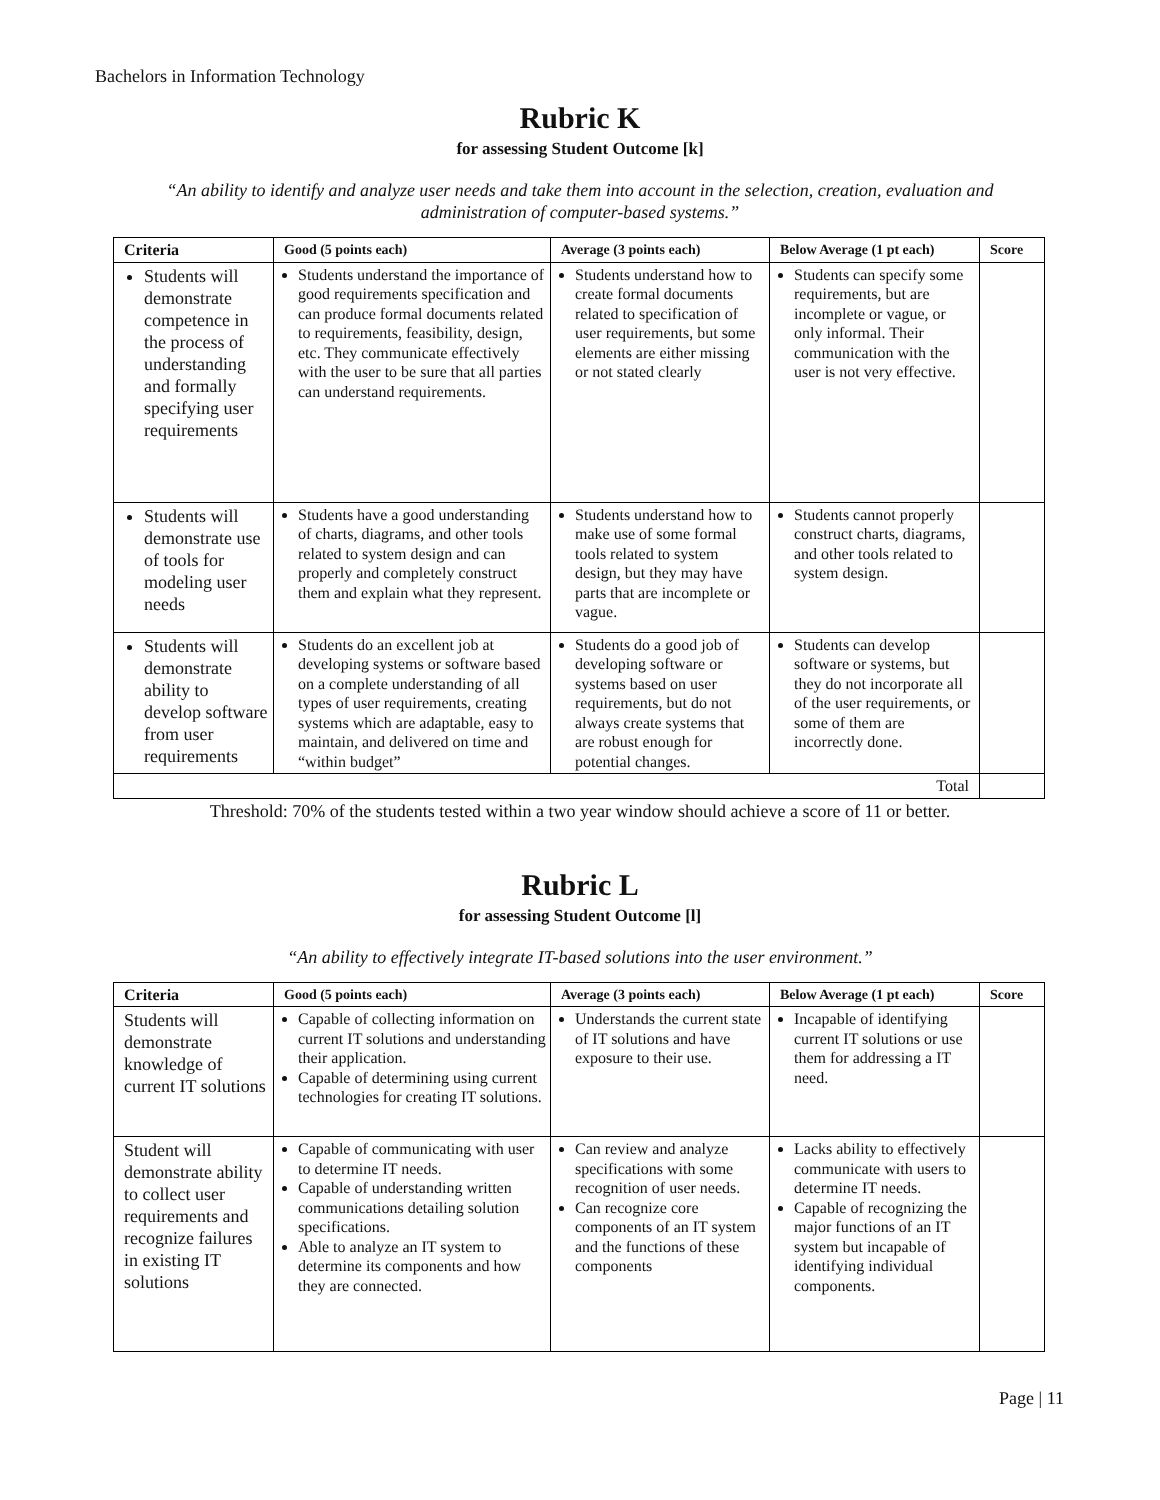Bachelors in Information Technology
Rubric K
for assessing Student Outcome [k]
“An ability to identify and analyze user needs and take them into account in the selection, creation, evaluation and administration of computer-based systems.”
| Criteria | Good (5 points each) | Average (3 points each) | Below Average (1 pt each) | Score |
| --- | --- | --- | --- | --- |
| Students will demonstrate competence in the process of understanding and formally specifying user requirements | Students understand the importance of good requirements specification and can produce formal documents related to requirements, feasibility, design, etc. They communicate effectively with the user to be sure that all parties can understand requirements. | Students understand how to create formal documents related to specification of user requirements, but some elements are either missing or not stated clearly | Students can specify some requirements, but are incomplete or vague, or only informal. Their communication with the user is not very effective. | |
| Students will demonstrate use of tools for modeling user needs | Students have a good understanding of charts, diagrams, and other tools related to system design and can properly and completely construct them and explain what they represent. | Students understand how to make use of some formal tools related to system design, but they may have parts that are incomplete or vague. | Students cannot properly construct charts, diagrams, and other tools related to system design. | |
| Students will demonstrate ability to develop software from user requirements | Students do an excellent job at developing systems or software based on a complete understanding of all types of user requirements, creating systems which are adaptable, easy to maintain, and delivered on time and “within budget” | Students do a good job of developing software or systems based on user requirements, but do not always create systems that are robust enough for potential changes. | Students can develop software or systems, but they do not incorporate all of the user requirements, or some of them are incorrectly done. | |
| Total | | | | |
Threshold: 70% of the students tested within a two year window should achieve a score of 11 or better.
Rubric L
for assessing Student Outcome [l]
“An ability to effectively integrate IT-based solutions into the user environment.”
| Criteria | Good (5 points each) | Average (3 points each) | Below Average (1 pt each) | Score |
| --- | --- | --- | --- | --- |
| Students will demonstrate knowledge of current IT solutions | Capable of collecting information on current IT solutions and understanding their application. Capable of determining using current technologies for creating IT solutions. | Understands the current state of IT solutions and have exposure to their use. | Incapable of identifying current IT solutions or use them for addressing a IT need. | |
| Student will demonstrate ability to collect user requirements and recognize failures in existing IT solutions | Capable of communicating with user to determine IT needs. Capable of understanding written communications detailing solution specifications. Able to analyze an IT system to determine its components and how they are connected. | Can review and analyze specifications with some recognition of user needs. Can recognize core components of an IT system and the functions of these components | Lacks ability to effectively communicate with users to determine IT needs. Capable of recognizing the major functions of an IT system but incapable of identifying individual components. | |
Page | 11